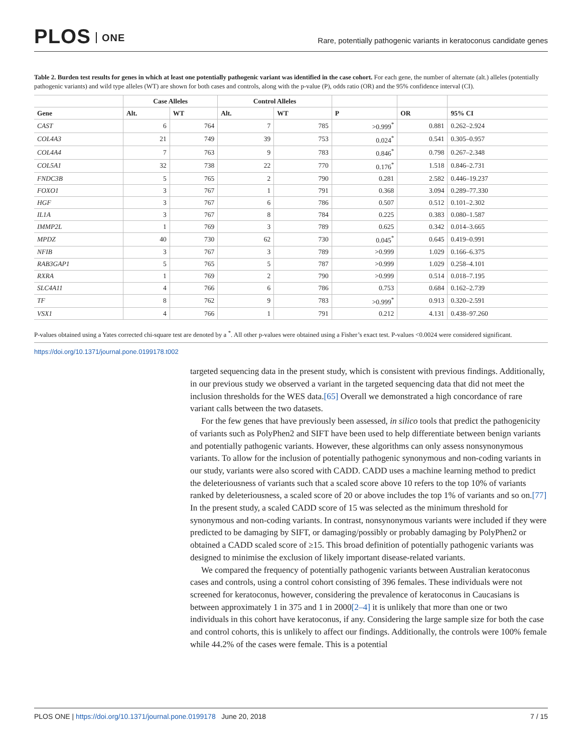PLOS ONE
Rare, potentially pathogenic variants in keratoconus candidate genes
Table 2. Burden test results for genes in which at least one potentially pathogenic variant was identified in the case cohort. For each gene, the number of alternate (alt.) alleles (potentially pathogenic variants) and wild type alleles (WT) are shown for both cases and controls, along with the p-value (P), odds ratio (OR) and the 95% confidence interval (CI).
| | Case Alleles | | Control Alleles | | | | |
| --- | --- | --- | --- | --- | --- | --- | --- |
| Gene | Alt. | WT | Alt. | WT | P | OR | 95% CI |
| CAST | 6 | 764 | 7 | 785 | >0.999<sup>*</sup> | 0.881 | 0.262–2.924 |
| COL4A3 | 21 | 749 | 39 | 753 | 0.024<sup>*</sup> | 0.541 | 0.305–0.957 |
| COL4A4 | 7 | 763 | 9 | 783 | 0.846<sup>*</sup> | 0.798 | 0.267–2.348 |
| COL5A1 | 32 | 738 | 22 | 770 | 0.176<sup>*</sup> | 1.518 | 0.846–2.731 |
| FNDC3B | 5 | 765 | 2 | 790 | 0.281 | 2.582 | 0.446–19.237 |
| FOXO1 | 3 | 767 | 1 | 791 | 0.368 | 3.094 | 0.289–77.330 |
| HGF | 3 | 767 | 6 | 786 | 0.507 | 0.512 | 0.101–2.302 |
| IL1A | 3 | 767 | 8 | 784 | 0.225 | 0.383 | 0.080–1.587 |
| IMMP2L | 1 | 769 | 3 | 789 | 0.625 | 0.342 | 0.014–3.665 |
| MPDZ | 40 | 730 | 62 | 730 | 0.045<sup>*</sup> | 0.645 | 0.419–0.991 |
| NFIB | 3 | 767 | 3 | 789 | >0.999 | 1.029 | 0.166–6.375 |
| RAB3GAP1 | 5 | 765 | 5 | 787 | >0.999 | 1.029 | 0.258–4.101 |
| RXRA | 1 | 769 | 2 | 790 | >0.999 | 0.514 | 0.018–7.195 |
| SLC4A11 | 4 | 766 | 6 | 786 | 0.753 | 0.684 | 0.162–2.739 |
| TF | 8 | 762 | 9 | 783 | >0.999<sup>*</sup> | 0.913 | 0.320–2.591 |
| VSX1 | 4 | 766 | 1 | 791 | 0.212 | 4.131 | 0.438–97.260 |
P-values obtained using a Yates corrected chi-square test are denoted by a <sup>*</sup>. All other p-values were obtained using a Fisher’s exact test. P-values <0.0024 were considered significant.
https://doi.org/10.1371/journal.pone.0199178.t002
targeted sequencing data in the present study, which is consistent with previous findings. Additionally, in our previous study we observed a variant in the targeted sequencing data that did not meet the inclusion thresholds for the WES data.[65] Overall we demonstrated a high concordance of rare variant calls between the two datasets.
For the few genes that have previously been assessed, in silico tools that predict the pathogenicity of variants such as PolyPhen2 and SIFT have been used to help differentiate between benign variants and potentially pathogenic variants. However, these algorithms can only assess nonsynonymous variants. To allow for the inclusion of potentially pathogenic synonymous and non-coding variants in our study, variants were also scored with CADD. CADD uses a machine learning method to predict the deleteriousness of variants such that a scaled score above 10 refers to the top 10% of variants ranked by deleteriousness, a scaled score of 20 or above includes the top 1% of variants and so on.[77] In the present study, a scaled CADD score of 15 was selected as the minimum threshold for synonymous and non-coding variants. In contrast, nonsynonymous variants were included if they were predicted to be damaging by SIFT, or damaging/possibly or probably damaging by PolyPhen2 or obtained a CADD scaled score of ≥15. This broad definition of potentially pathogenic variants was designed to minimise the exclusion of likely important disease-related variants.
We compared the frequency of potentially pathogenic variants between Australian keratoconus cases and controls, using a control cohort consisting of 396 females. These individuals were not screened for keratoconus, however, considering the prevalence of keratoconus in Caucasians is between approximately 1 in 375 and 1 in 2000[2–4] it is unlikely that more than one or two individuals in this cohort have keratoconus, if any. Considering the large sample size for both the case and control cohorts, this is unlikely to affect our findings. Additionally, the controls were 100% female while 44.2% of the cases were female. This is a potential
PLOS ONE | https://doi.org/10.1371/journal.pone.0199178 June 20, 2018 7 / 15